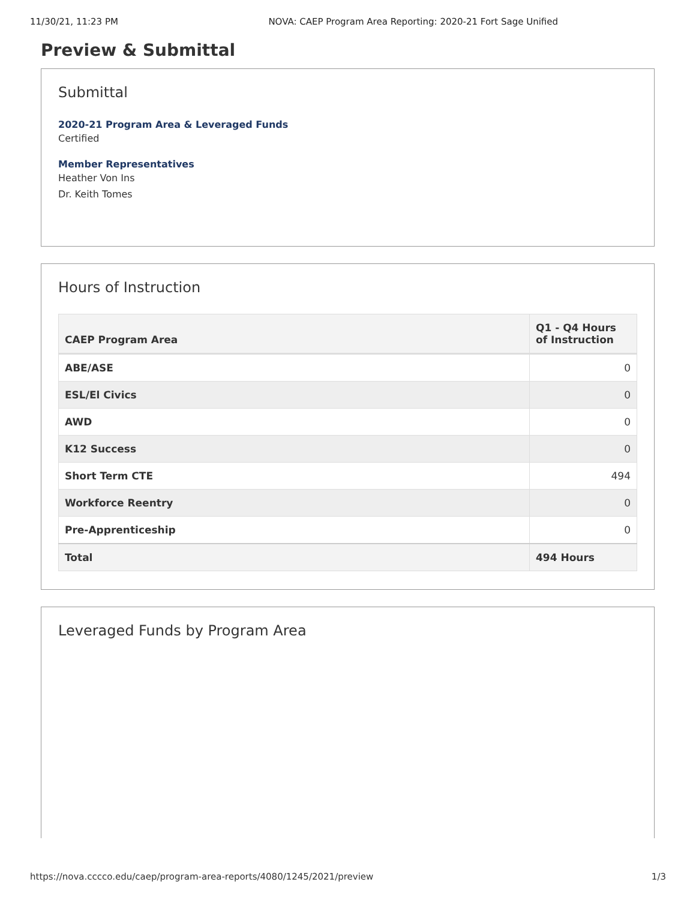11/30/21, 11:23 PM NOVA: CAEP Program Area Reporting: 2020-21 Fort Sage Unified
Preview & Submittal
Submittal
2020-21 Program Area & Leveraged Funds
Certified
Member Representatives
Heather Von Ins
Dr. Keith Tomes
Hours of Instruction
| CAEP Program Area | Q1 - Q4 Hours of Instruction |
| --- | --- |
| ABE/ASE | 0 |
| ESL/El Civics | 0 |
| AWD | 0 |
| K12 Success | 0 |
| Short Term CTE | 494 |
| Workforce Reentry | 0 |
| Pre-Apprenticeship | 0 |
| Total | 494 Hours |
Leveraged Funds by Program Area
https://nova.cccco.edu/caep/program-area-reports/4080/1245/2021/preview 1/3